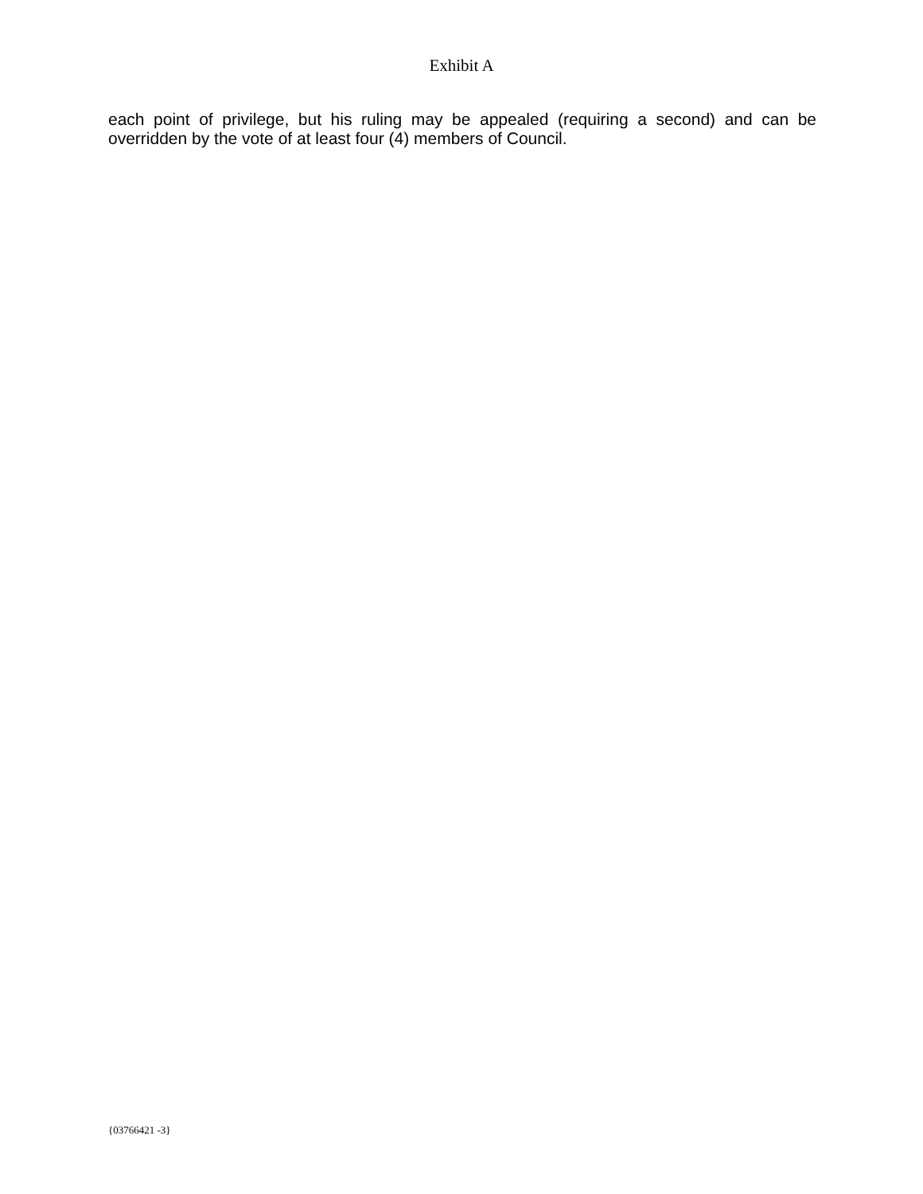Exhibit A
each point of privilege, but his ruling may be appealed (requiring a second) and can be overridden by the vote of at least four (4) members of Council.
{03766421 -3}